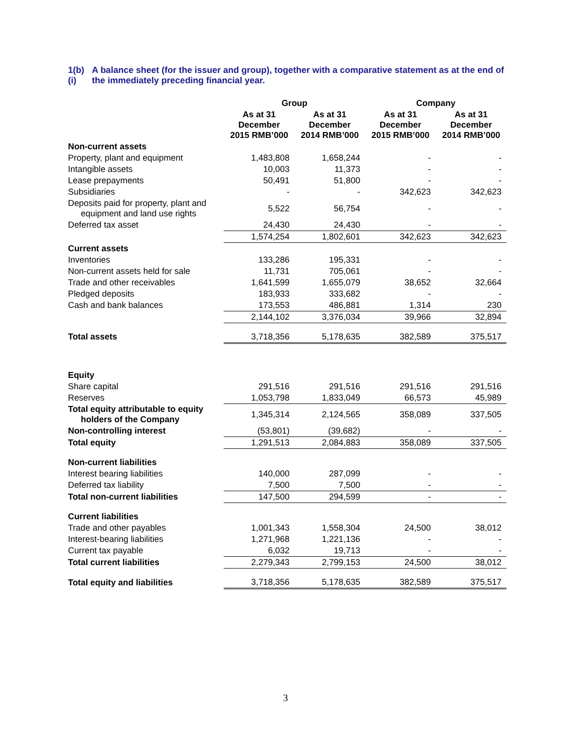1(b)(i)
A balance sheet (for the issuer and group), together with a comparative statement as at the end of the immediately preceding financial year.
| | Group | | Company | |
| --- | --- | --- | --- | --- |
| | As at 31 December 2015 RMB’000 | As at 31 December 2014 RMB’000 | As at 31 December 2015 RMB’000 | As at 31 December 2014 RMB’000 |
| Non-current assets | | | | |
| Property, plant and equipment | 1,483,808 | 1,658,244 | - | - |
| Intangible assets | 10,003 | 11,373 | - | - |
| Lease prepayments | 50,491 | 51,800 | - | - |
| Subsidiaries | - | - | 342,623 | 342,623 |
| Deposits paid for property, plant and equipment and land use rights | 5,522 | 56,754 | - | - |
| Deferred tax asset | 24,430 | 24,430 | - | - |
| | 1,574,254 | 1,802,601 | 342,623 | 342,623 |
| Current assets | | | | |
| Inventories | 133,286 | 195,331 | - | - |
| Non-current assets held for sale | 11,731 | 705,061 | - | - |
| Trade and other receivables | 1,641,599 | 1,655,079 | 38,652 | 32,664 |
| Pledged deposits | 183,933 | 333,682 | - | - |
| Cash and bank balances | 173,553 | 486,881 | 1,314 | 230 |
| | 2,144,102 | 3,376,034 | 39,966 | 32,894 |
| Total assets | 3,718,356 | 5,178,635 | 382,589 | 375,517 |
| Equity | | | | |
| Share capital | 291,516 | 291,516 | 291,516 | 291,516 |
| Reserves | 1,053,798 | 1,833,049 | 66,573 | 45,989 |
| Total equity attributable to equity holders of the Company | 1,345,314 | 2,124,565 | 358,089 | 337,505 |
| Non-controlling interest | (53,801) | (39,682) | - | - |
| Total equity | 1,291,513 | 2,084,883 | 358,089 | 337,505 |
| Non-current liabilities | | | | |
| Interest bearing liabilities | 140,000 | 287,099 | - | - |
| Deferred tax liability | 7,500 | 7,500 | - | - |
| Total non-current liabilities | 147,500 | 294,599 | - | - |
| Current liabilities | | | | |
| Trade and other payables | 1,001,343 | 1,558,304 | 24,500 | 38,012 |
| Interest-bearing liabilities | 1,271,968 | 1,221,136 | - | - |
| Current tax payable | 6,032 | 19,713 | - | - |
| Total current liabilities | 2,279,343 | 2,799,153 | 24,500 | 38,012 |
| Total equity and liabilities | 3,718,356 | 5,178,635 | 382,589 | 375,517 |
3